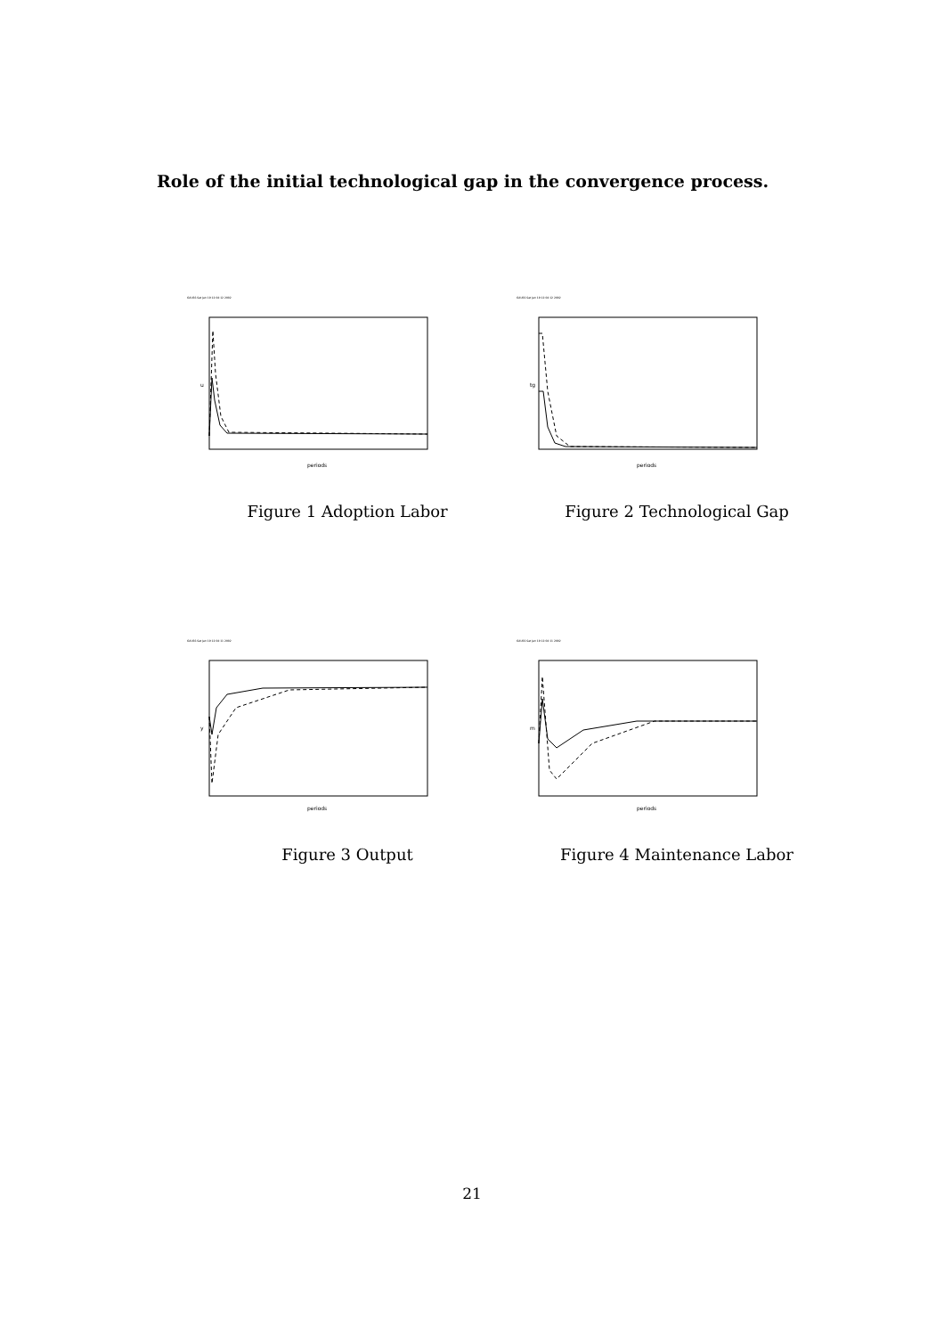Role of the initial technological gap in the convergence process.
GAUSS Sat Jan 19 12:04:12 2002
periods
u
Figure 1 Adoption Labor
GAUSS Sat Jan 19 12:04:12 2002
periods
tg
Figure 2 Technological Gap
GAUSS Sat Jan 19 12:04:11 2002
periods
y
Figure 3 Output
GAUSS Sat Jan 19 12:04:11 2002
periods
m
Figure 4 Maintenance Labor
21